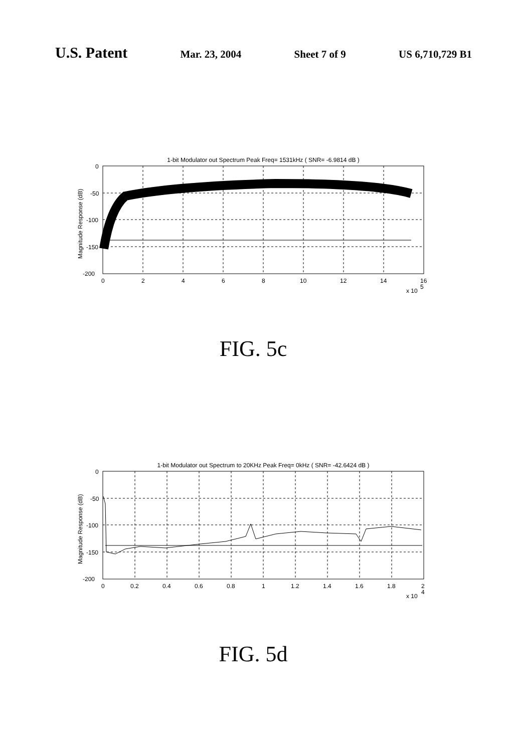U.S. Patent Mar. 23, 2004 Sheet 7 of 9 US 6,710,729 B1
1-bit Modulator out Spectrum Peak Freq= 1531kHz ( SNR= -6.9814 dB )
0
-50
-100
-150
-200
0
2
4
6
8
10
12
14
16
x 10
5
Magnitude Response (dB)
FIG. 5c
1-bit Modulator out Spectrum to 20KHz Peak Freq= 0kHz ( SNR= -42.6424 dB )
0
-50
-100
-150
-200
0
0.2
0.4
0.6
0.8
1
1.2
1.4
1.6
1.8
2
x 10
4
Magnitude Response (dB)
FIG. 5d